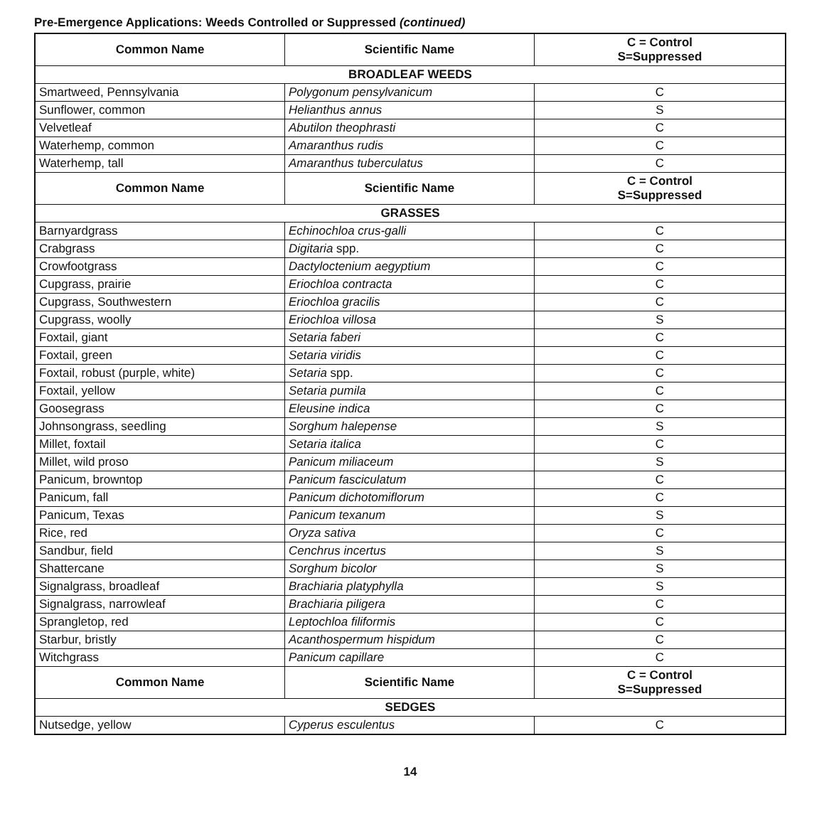Pre-Emergence Applications: Weeds Controlled or Suppressed (continued)
| Common Name | Scientific Name | C = Control S=Suppressed |
| --- | --- | --- |
| BROADLEAF WEEDS | | |
| Smartweed, Pennsylvania | Polygonum pensylvanicum | C |
| Sunflower, common | Helianthus annus | S |
| Velvetleaf | Abutilon theophrasti | C |
| Waterhemp, common | Amaranthus rudis | C |
| Waterhemp, tall | Amaranthus tuberculatus | C |
| Common Name | Scientific Name | C = Control S=Suppressed |
| GRASSES | | |
| Barnyardgrass | Echinochloa crus-galli | C |
| Crabgrass | Digitaria spp. | C |
| Crowfootgrass | Dactyloctenium aegyptium | C |
| Cupgrass, prairie | Eriochloa contracta | C |
| Cupgrass, Southwestern | Eriochloa gracilis | C |
| Cupgrass, woolly | Eriochloa villosa | S |
| Foxtail, giant | Setaria faberi | C |
| Foxtail, green | Setaria viridis | C |
| Foxtail, robust (purple, white) | Setaria spp. | C |
| Foxtail, yellow | Setaria pumila | C |
| Goosegrass | Eleusine indica | C |
| Johnsongrass, seedling | Sorghum halepense | S |
| Millet, foxtail | Setaria italica | C |
| Millet, wild proso | Panicum miliaceum | S |
| Panicum, browntop | Panicum fasciculatum | C |
| Panicum, fall | Panicum dichotomiflorum | C |
| Panicum, Texas | Panicum texanum | S |
| Rice, red | Oryza sativa | C |
| Sandbur, field | Cenchrus incertus | S |
| Shattercane | Sorghum bicolor | S |
| Signalgrass, broadleaf | Brachiaria platyphylla | S |
| Signalgrass, narrowleaf | Brachiaria piligera | C |
| Sprangletop, red | Leptochloa filiformis | C |
| Starbur, bristly | Acanthospermum hispidum | C |
| Witchgrass | Panicum capillare | C |
| Common Name | Scientific Name | C = Control S=Suppressed |
| SEDGES | | |
| Nutsedge, yellow | Cyperus esculentus | C |
14